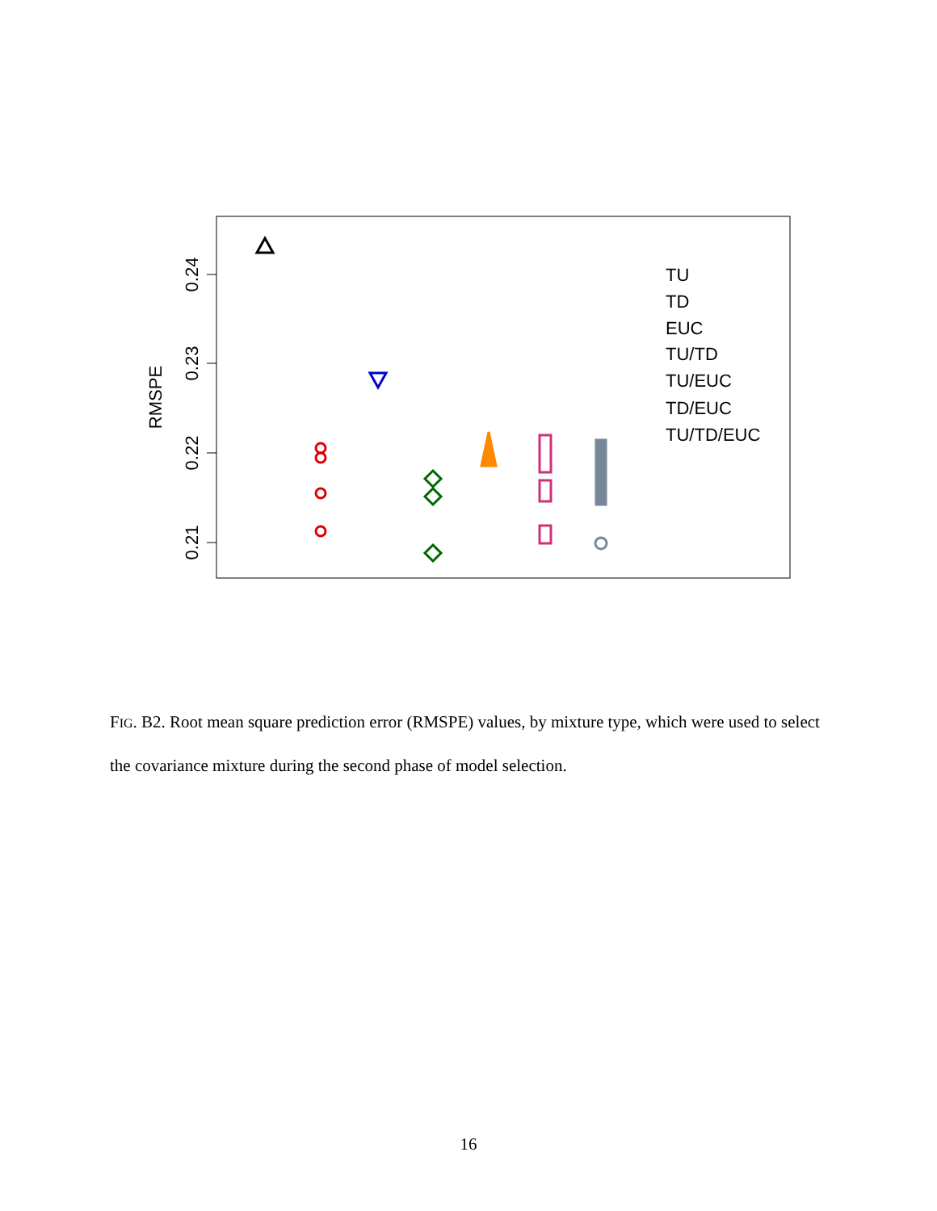0.24
0.23
0.22
0.21
RMSPE
TU
TD
EUC
TU/TD
TU/EUC
TD/EUC
TU/TD/EUC
FIG. B2. Root mean square prediction error (RMSPE) values, by mixture type, which were used to select the covariance mixture during the second phase of model selection.
16